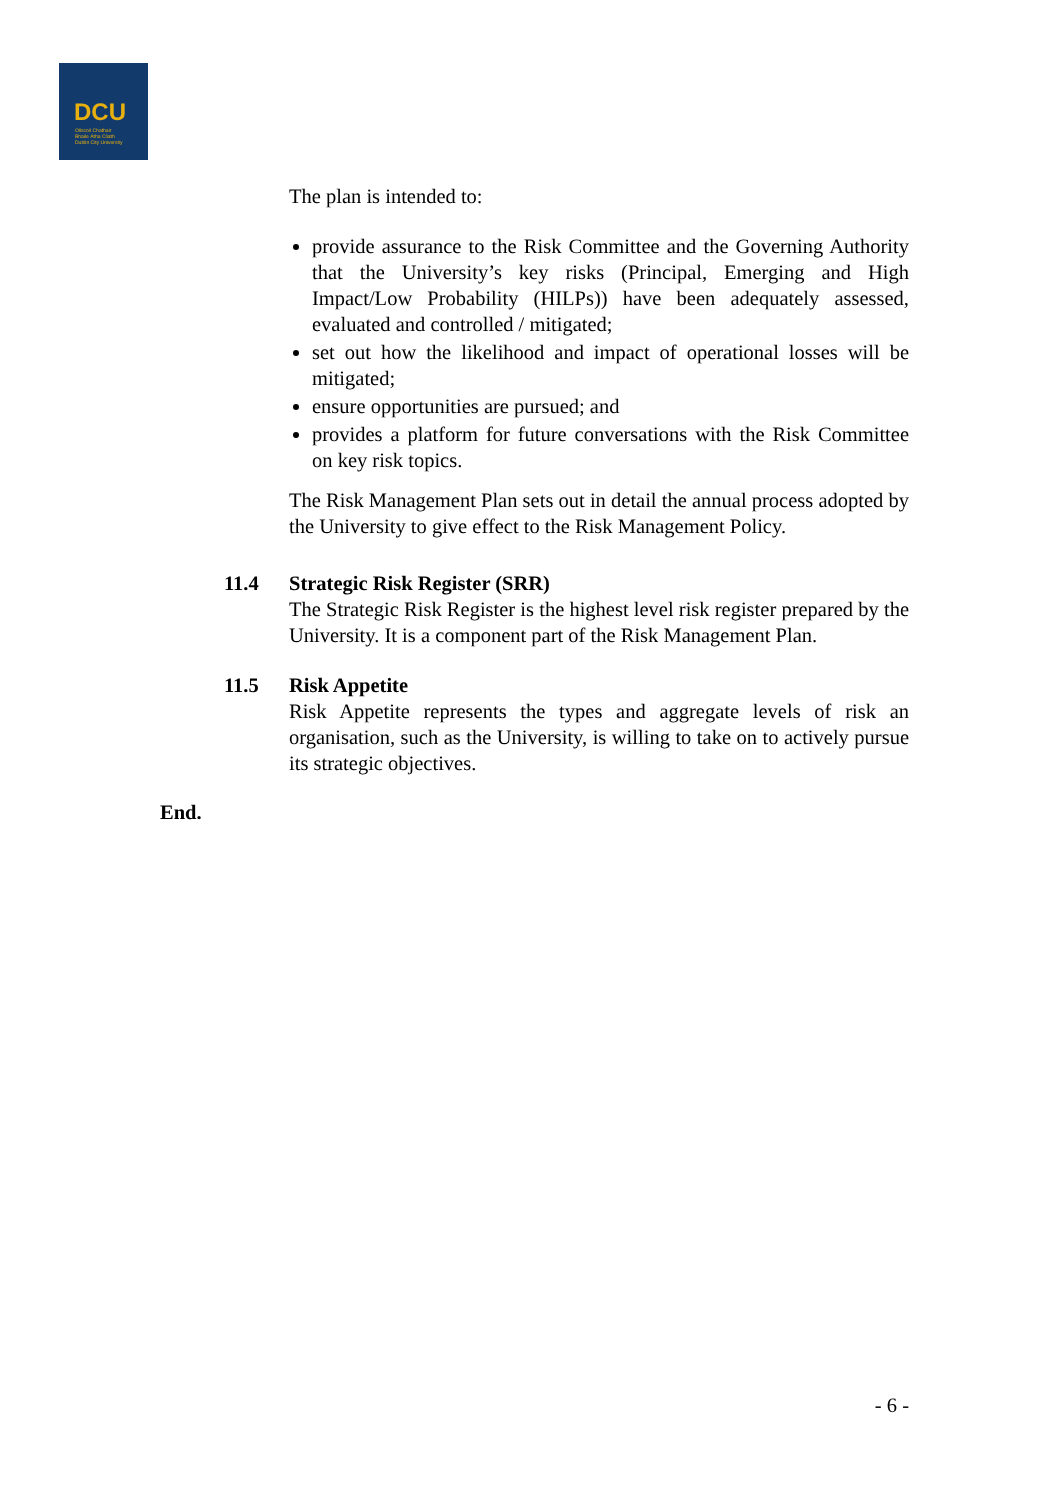DCU
Ollscoil Chathair
Bhaile Átha Cliath
Dublin City University
The plan is intended to:
provide assurance to the Risk Committee and the Governing Authority that the University’s key risks (Principal, Emerging and High Impact/Low Probability (HILPs)) have been adequately assessed, evaluated and controlled / mitigated;
set out how the likelihood and impact of operational losses will be mitigated;
ensure opportunities are pursued; and
provides a platform for future conversations with the Risk Committee on key risk topics.
The Risk Management Plan sets out in detail the annual process adopted by the University to give effect to the Risk Management Policy.
11.4 Strategic Risk Register (SRR)
The Strategic Risk Register is the highest level risk register prepared by the University. It is a component part of the Risk Management Plan.
11.5 Risk Appetite
Risk Appetite represents the types and aggregate levels of risk an organisation, such as the University, is willing to take on to actively pursue its strategic objectives.
End.
- 6 -